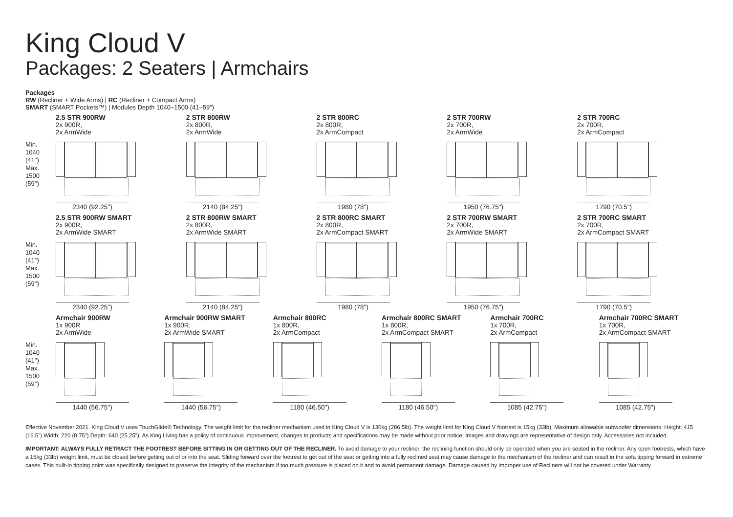King Cloud V
Packages: 2 Seaters | Armchairs
Packages
RW (Recliner + Wide Arms) | RC (Recliner + Compact Arms)
SMART (SMART Pockets™) | Modules Depth 1040–1500 (41–59")
Min.
1040
(41")
Max.
1500
(59")
2.5 STR 900RW
2x 900R,
2x ArmWide
2340 (92.25")
2 STR 800RW
2x 800R,
2x ArmWide
2140 (84.25")
2 STR 800RC
2x 800R,
2x ArmCompact
1980 (78")
2 STR 700RW
2x 700R,
2x ArmWide
1950 (76.75")
2 STR 700RC
2x 700R,
2x ArmCompact
1790 (70.5")
Min.
1040
(41")
Max.
1500
(59")
2.5 STR 900RW SMART
2x 900R,
2x ArmWide SMART
2340 (92.25")
2 STR 800RW SMART
2x 800R,
2x ArmWide SMART
2140 (84.25")
2 STR 800RC SMART
2x 800R,
2x ArmCompact SMART
1980 (78")
2 STR 700RW SMART
2x 700R,
2x ArmWide SMART
1950 (76.75")
2 STR 700RC SMART
2x 700R,
2x ArmCompact SMART
1790 (70.5")
Min.
1040
(41")
Max.
1500
(59")
Armchair 900RW
1x 900R
2x ArmWide
1440 (56.75")
Armchair 900RW SMART
1x 900R,
2x ArmWide SMART
1440 (56.75")
Armchair 800RC
1x 800R,
2x ArmCompact
1180 (46.50")
Armchair 800RC SMART
1x 800R,
2x ArmCompact SMART
1180 (46.50")
Armchair 700RC
1x 700R,
2x ArmCompact
1085 (42.75")
Armchair 700RC SMART
1x 700R,
2x ArmCompact SMART
1085 (42.75")
Effective November 2021. King Cloud V uses TouchGlide® Technology. The weight limit for the recliner mechanism used in King Cloud V is 130kg (286.5lb). The weight limit for King Cloud V footrest is 15kg (33lb). Maximum allowable subwoofer dimensions: Height: 415 (16.5") Width: 220 (8.75") Depth: 640 (25.25"). As King Living has a policy of continuous improvement, changes to products and specifications may be made without prior notice. Images and drawings are representative of design only. Accessories not included.
IMPORTANT: ALWAYS FULLY RETRACT THE FOOTREST BEFORE SITTING IN OR GETTING OUT OF THE RECLINER. To avoid damage to your recliner, the reclining function should only be operated when you are seated in the recliner. Any open footrests, which have a 15kg (33lb) weight limit, must be closed before getting out of or into the seat. Sliding forward over the footrest to get out of the seat or getting into a fully reclined seat may cause damage to the mechanism of the recliner and can result in the sofa tipping forward in extreme cases. This built-in tipping point was specifically designed to preserve the integrity of the mechanism if too much pressure is placed on it and to avoid permanent damage. Damage caused by improper use of Recliners will not be covered under Warranty.